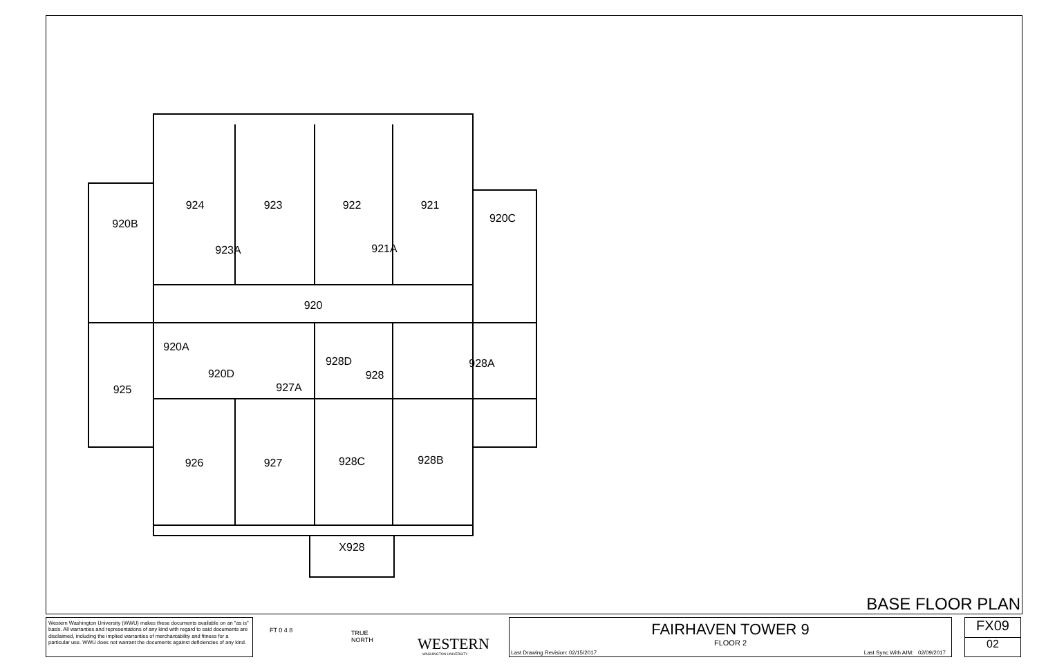924
923
922
921
920B
920C
923A
921A
920
920A
928D
928A
920D
928
925
927A
926
927
928C
928B
X928
BASE FLOOR PLAN
Western Washington University (WWU) makes these documents available on an "as is" basis. All warranties and representations of any kind with regard to said documents are disclaimed, including the implied warranties of merchantability and fitness for a particular use. WWU does not warrant the documents against deficiencies of any kind.
FT 0 4 8 TRUE
NORTH WESTERN
WASHINGTON UNIVERSITY
FAIRHAVEN TOWER 9
FLOOR 2
Last Drawing Revision: 02/15/2017 Last Sync With AIM: 02/09/2017
FX09
02